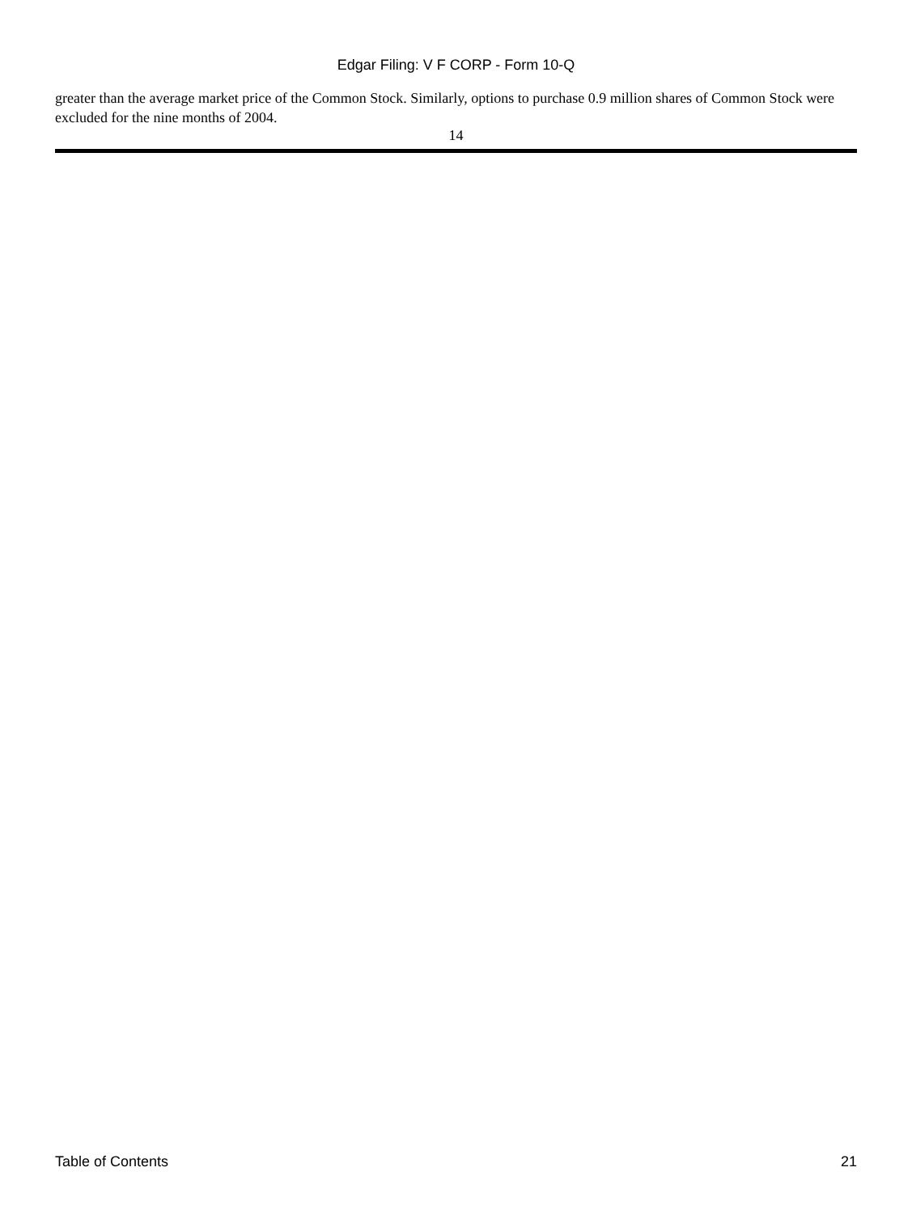Edgar Filing: V F CORP - Form 10-Q
greater than the average market price of the Common Stock. Similarly, options to purchase 0.9 million shares of Common Stock were excluded for the nine months of 2004.
14
Table of Contents 21